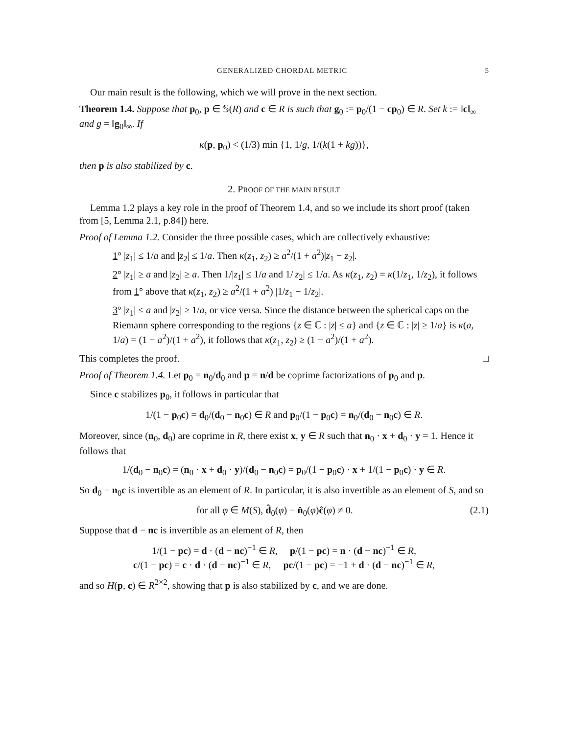GENERALIZED CHORDAL METRIC 5
Our main result is the following, which we will prove in the next section.
Theorem 1.4. Suppose that p<sub>0</sub>, p ∈ 𝕊(R) and c ∈ R is such that g<sub>0</sub> := p<sub>0</sub>/(1 − cp<sub>0</sub>) ∈ R. Set k := ‖c‖<sub>∞</sub> and g = ‖g<sub>0</sub>‖<sub>∞</sub>. If
κ(p, p<sub>0</sub>) < (1/3) min {1, 1/g, 1/(k(1 + kg))},
then p is also stabilized by c.
2. PROOF OF THE MAIN RESULT
Lemma 1.2 plays a key role in the proof of Theorem 1.4, and so we include its short proof (taken from [5, Lemma 2.1, p.84]) here.
Proof of Lemma 1.2. Consider the three possible cases, which are collectively exhaustive:
1° |z<sub>1</sub>| ≤ 1/a and |z<sub>2</sub>| ≤ 1/a. Then κ(z<sub>1</sub>, z<sub>2</sub>) ≥ a<sup>2</sup>/(1 + a<sup>2</sup>)|z<sub>1</sub> − z<sub>2</sub>|.
2° |z<sub>1</sub>| ≥ a and |z<sub>2</sub>| ≥ a. Then 1/|z<sub>1</sub>| ≤ 1/a and 1/|z<sub>2</sub>| ≤ 1/a. As κ(z<sub>1</sub>, z<sub>2</sub>) = κ(1/z<sub>1</sub>, 1/z<sub>2</sub>), it follows from 1° above that κ(z<sub>1</sub>, z<sub>2</sub>) ≥ a<sup>2</sup>/(1 + a<sup>2</sup>) |1/z<sub>1</sub> − 1/z<sub>2</sub>|.
3° |z<sub>1</sub>| ≤ a and |z<sub>2</sub>| ≥ 1/a, or vice versa. Since the distance between the spherical caps on the Riemann sphere corresponding to the regions {z ∈ ℂ : |z| ≤ a} and {z ∈ ℂ : |z| ≥ 1/a} is κ(a, 1/a) = (1 − a<sup>2</sup>)/(1 + a<sup>2</sup>), it follows that κ(z<sub>1</sub>, z<sub>2</sub>) ≥ (1 − a<sup>2</sup>)/(1 + a<sup>2</sup>).
This completes the proof. □
Proof of Theorem 1.4. Let p<sub>0</sub> = n<sub>0</sub>/d<sub>0</sub> and p = n/d be coprime factorizations of p<sub>0</sub> and p.
Since c stabilizes p<sub>0</sub>, it follows in particular that
1/(1 − p<sub>0</sub>c) = d<sub>0</sub>/(d<sub>0</sub> − n<sub>0</sub>c) ∈ R and p<sub>0</sub>/(1 − p<sub>0</sub>c) = n<sub>0</sub>/(d<sub>0</sub> − n<sub>0</sub>c) ∈ R.
Moreover, since (n<sub>0</sub>, d<sub>0</sub>) are coprime in R, there exist x, y ∈ R such that n<sub>0</sub> · x + d<sub>0</sub> · y = 1. Hence it follows that
1/(d<sub>0</sub> − n<sub>0</sub>c) = (n<sub>0</sub> · x + d<sub>0</sub> · y)/(d<sub>0</sub> − n<sub>0</sub>c) = p<sub>0</sub>/(1 − p<sub>0</sub>c) · x + 1/(1 − p<sub>0</sub>c) · y ∈ R.
So d<sub>0</sub> − n<sub>0</sub>c is invertible as an element of R. In particular, it is also invertible as an element of S, and so
for all φ ∈ M(S), d̂<sub>0</sub>(φ) − n̂<sub>0</sub>(φ)ĉ(φ) ≠ 0. (2.1)
Suppose that d − nc is invertible as an element of R, then
1/(1 − pc) = d · (d − nc)<sup>−1</sup> ∈ R, p/(1 − pc) = n · (d − nc)<sup>−1</sup> ∈ R,
c/(1 − pc) = c · d · (d − nc)<sup>−1</sup> ∈ R, pc/(1 − pc) = −1 + d · (d − nc)<sup>−1</sup> ∈ R,
and so H(p, c) ∈ R<sup>2×2</sup>, showing that p is also stabilized by c, and we are done.